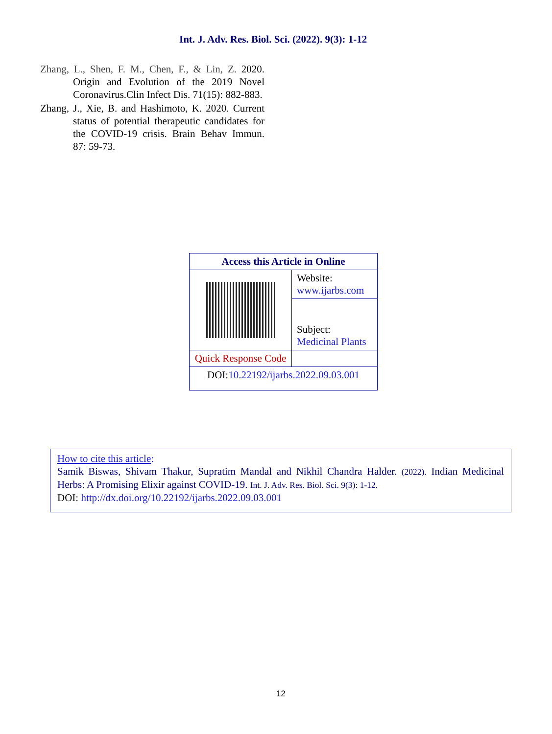Int. J. Adv. Res. Biol. Sci. (2022). 9(3): 1-12
Zhang, L., Shen, F. M., Chen, F., & Lin, Z. 2020. Origin and Evolution of the 2019 Novel Coronavirus.Clin Infect Dis. 71(15): 882-883.
Zhang, J., Xie, B. and Hashimoto, K. 2020. Current status of potential therapeutic candidates for the COVID-19 crisis. Brain Behav Immun. 87: 59-73.
| Access this Article in Online | |
| --- | --- |
| | Website: www.ijarbs.com |
| | Subject: Medicinal Plants |
| Quick Response Code | |
| DOI: 10.22192/ijarbs.2022.09.03.001 | |
How to cite this article:
Samik Biswas, Shivam Thakur, Supratim Mandal and Nikhil Chandra Halder. (2022). Indian Medicinal Herbs: A Promising Elixir against COVID-19. Int. J. Adv. Res. Biol. Sci. 9(3): 1-12.
DOI: http://dx.doi.org/10.22192/ijarbs.2022.09.03.001
12